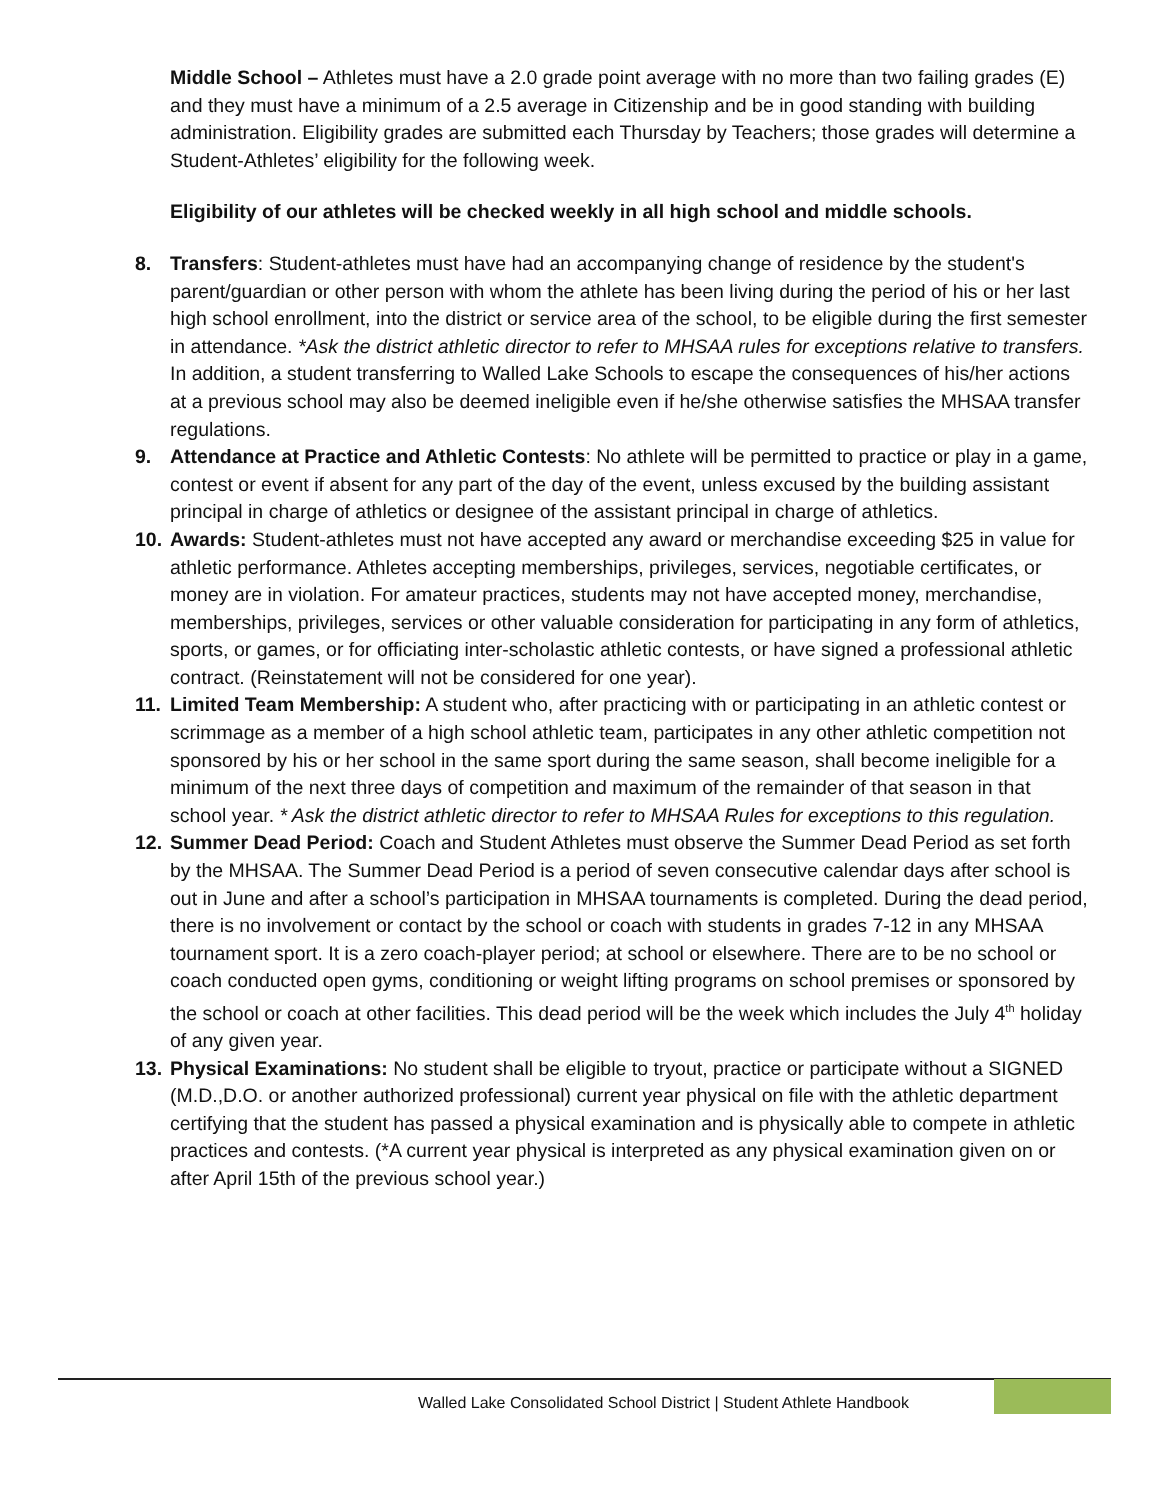Middle School – Athletes must have a 2.0 grade point average with no more than two failing grades (E) and they must have a minimum of a 2.5 average in Citizenship and be in good standing with building administration. Eligibility grades are submitted each Thursday by Teachers; those grades will determine a Student-Athletes’ eligibility for the following week.
Eligibility of our athletes will be checked weekly in all high school and middle schools.
8. Transfers: Student-athletes must have had an accompanying change of residence by the student's parent/guardian or other person with whom the athlete has been living during the period of his or her last high school enrollment, into the district or service area of the school, to be eligible during the first semester in attendance. *Ask the district athletic director to refer to MHSAA rules for exceptions relative to transfers. In addition, a student transferring to Walled Lake Schools to escape the consequences of his/her actions at a previous school may also be deemed ineligible even if he/she otherwise satisfies the MHSAA transfer regulations.
9. Attendance at Practice and Athletic Contests: No athlete will be permitted to practice or play in a game, contest or event if absent for any part of the day of the event, unless excused by the building assistant principal in charge of athletics or designee of the assistant principal in charge of athletics.
10. Awards: Student-athletes must not have accepted any award or merchandise exceeding $25 in value for athletic performance. Athletes accepting memberships, privileges, services, negotiable certificates, or money are in violation. For amateur practices, students may not have accepted money, merchandise, memberships, privileges, services or other valuable consideration for participating in any form of athletics, sports, or games, or for officiating inter-scholastic athletic contests, or have signed a professional athletic contract. (Reinstatement will not be considered for one year).
11. Limited Team Membership: A student who, after practicing with or participating in an athletic contest or scrimmage as a member of a high school athletic team, participates in any other athletic competition not sponsored by his or her school in the same sport during the same season, shall become ineligible for a minimum of the next three days of competition and maximum of the remainder of that season in that school year. * Ask the district athletic director to refer to MHSAA Rules for exceptions to this regulation.
12. Summer Dead Period: Coach and Student Athletes must observe the Summer Dead Period as set forth by the MHSAA. The Summer Dead Period is a period of seven consecutive calendar days after school is out in June and after a school’s participation in MHSAA tournaments is completed. During the dead period, there is no involvement or contact by the school or coach with students in grades 7-12 in any MHSAA tournament sport. It is a zero coach-player period; at school or elsewhere. There are to be no school or coach conducted open gyms, conditioning or weight lifting programs on school premises or sponsored by the school or coach at other facilities. This dead period will be the week which includes the July 4<sup>th</sup> holiday of any given year.
13. Physical Examinations: No student shall be eligible to tryout, practice or participate without a SIGNED (M.D.,D.O. or another authorized professional) current year physical on file with the athletic department certifying that the student has passed a physical examination and is physically able to compete in athletic practices and contests. (*A current year physical is interpreted as any physical examination given on or after April 15th of the previous school year.)
Walled Lake Consolidated School District | Student Athlete Handbook